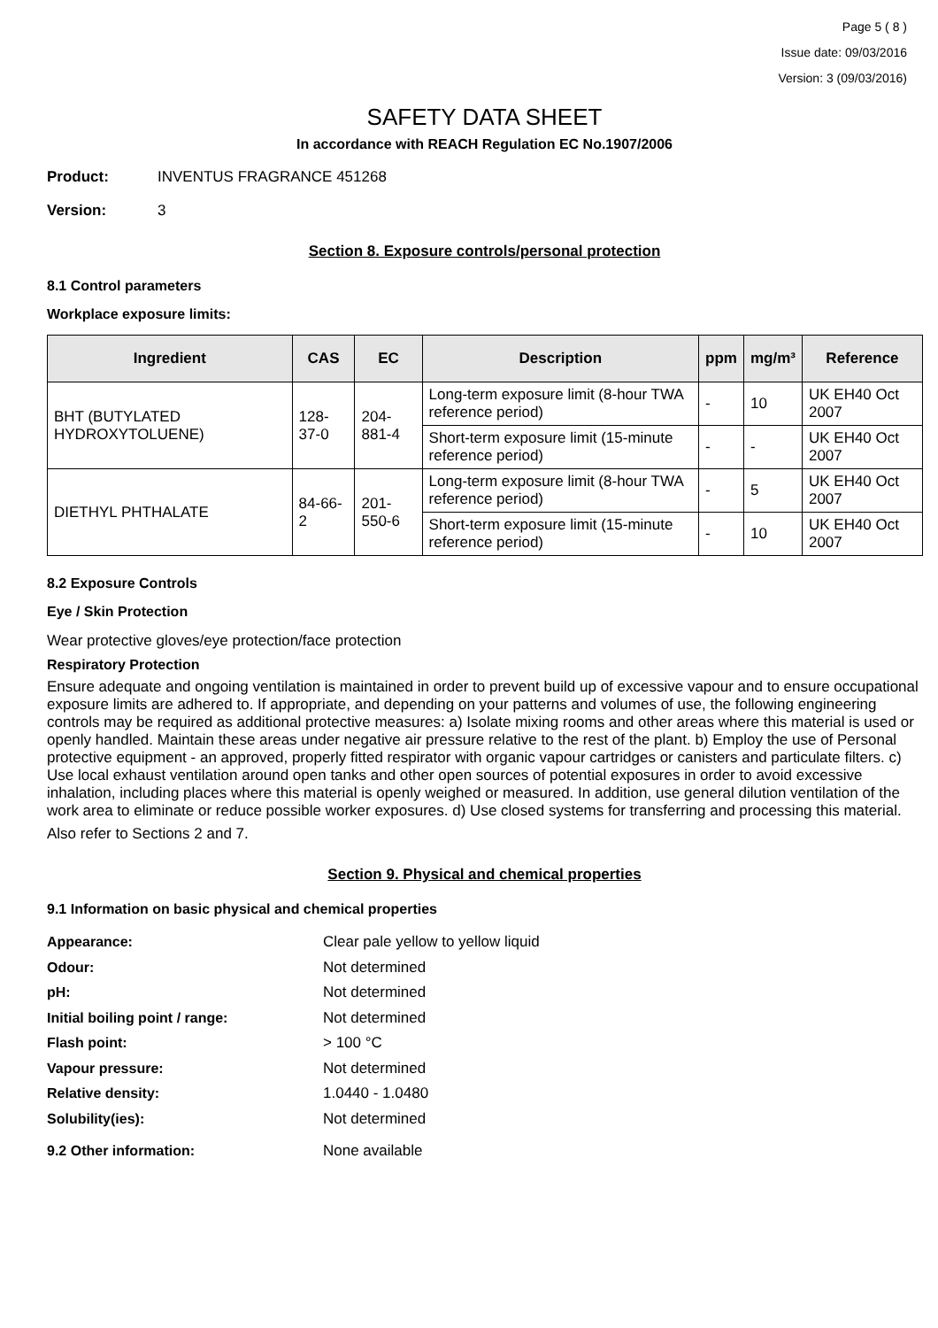Page 5 ( 8 )
Issue date: 09/03/2016
Version: 3 (09/03/2016)
SAFETY DATA SHEET
In accordance with REACH Regulation EC No.1907/2006
Product: INVENTUS FRAGRANCE 451268
Version: 3
Section 8. Exposure controls/personal protection
8.1 Control parameters
Workplace exposure limits:
| Ingredient | CAS | EC | Description | ppm | mg/m³ | Reference |
| --- | --- | --- | --- | --- | --- | --- |
| BHT (BUTYLATED HYDROXYTOLUENE) | 128-37-0 | 204-881-4 | Long-term exposure limit (8-hour TWA reference period) | - | 10 | UK EH40 Oct 2007 |
| | | | Short-term exposure limit (15-minute reference period) | - | - | UK EH40 Oct 2007 |
| DIETHYL PHTHALATE | 84-66-2 | 201-550-6 | Long-term exposure limit (8-hour TWA reference period) | - | 5 | UK EH40 Oct 2007 |
| | | | Short-term exposure limit (15-minute reference period) | - | 10 | UK EH40 Oct 2007 |
8.2 Exposure Controls
Eye / Skin Protection
Wear protective gloves/eye protection/face protection
Respiratory Protection
Ensure adequate and ongoing ventilation is maintained in order to prevent build up of excessive vapour and to ensure occupational exposure limits are adhered to. If appropriate, and depending on your patterns and volumes of use, the following engineering controls may be required as additional protective measures: a) Isolate mixing rooms and other areas where this material is used or openly handled. Maintain these areas under negative air pressure relative to the rest of the plant. b) Employ the use of Personal protective equipment - an approved, properly fitted respirator with organic vapour cartridges or canisters and particulate filters. c) Use local exhaust ventilation around open tanks and other open sources of potential exposures in order to avoid excessive inhalation, including places where this material is openly weighed or measured. In addition, use general dilution ventilation of the work area to eliminate or reduce possible worker exposures. d) Use closed systems for transferring and processing this material.
Also refer to Sections 2 and 7.
Section 9. Physical and chemical properties
9.1 Information on basic physical and chemical properties
Appearance: Clear pale yellow to yellow liquid
Odour: Not determined
pH: Not determined
Initial boiling point / range: Not determined
Flash point: > 100 °C
Vapour pressure: Not determined
Relative density: 1.0440 - 1.0480
Solubility(ies): Not determined
9.2 Other information: None available